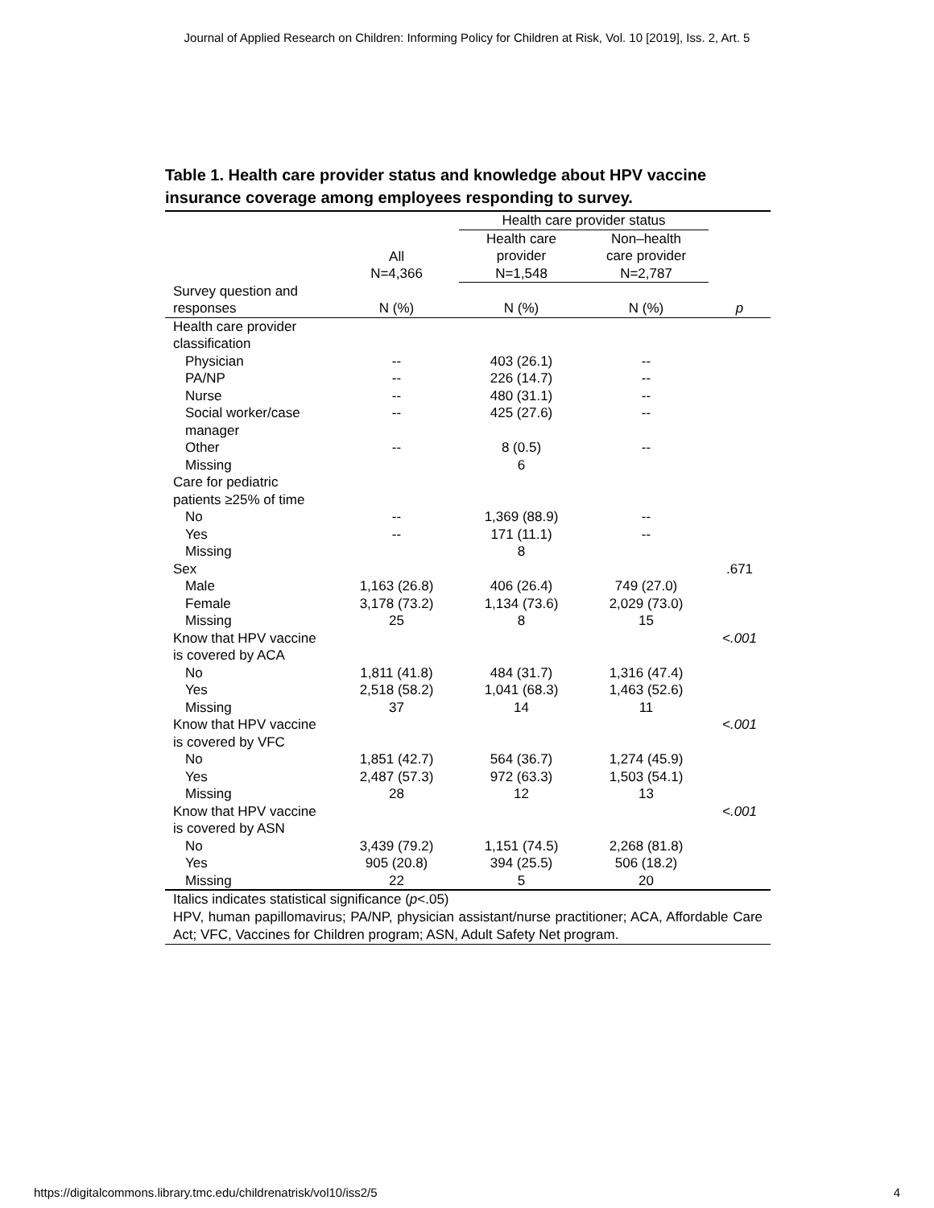Journal of Applied Research on Children: Informing Policy for Children at Risk, Vol. 10 [2019], Iss. 2, Art. 5
Table 1. Health care provider status and knowledge about HPV vaccine insurance coverage among employees responding to survey.
| | | Health care provider status | | |
| | All N=4,366 | Health care provider N=1,548 | Non–health care provider N=2,787 | |
| Survey question and responses | N (%) | N (%) | N (%) | p |
| Health care provider classification | | | | |
| Physician | -- | 403 (26.1) | -- | |
| PA/NP | -- | 226 (14.7) | -- | |
| Nurse | -- | 480 (31.1) | -- | |
| Social worker/case manager | -- | 425 (27.6) | -- | |
| Other | -- | 8 (0.5) | -- | |
| Missing | | 6 | | |
| Care for pediatric patients ≥25% of time | | | | |
| No | -- | 1,369 (88.9) | -- | |
| Yes | -- | 171 (11.1) | -- | |
| Missing | | 8 | | |
| Sex | | | | .671 |
| Male | 1,163 (26.8) | 406 (26.4) | 749 (27.0) | |
| Female | 3,178 (73.2) | 1,134 (73.6) | 2,029 (73.0) | |
| Missing | 25 | 8 | 15 | |
| Know that HPV vaccine is covered by ACA | | | | <.001 |
| No | 1,811 (41.8) | 484 (31.7) | 1,316 (47.4) | |
| Yes | 2,518 (58.2) | 1,041 (68.3) | 1,463 (52.6) | |
| Missing | 37 | 14 | 11 | |
| Know that HPV vaccine is covered by VFC | | | | <.001 |
| No | 1,851 (42.7) | 564 (36.7) | 1,274 (45.9) | |
| Yes | 2,487 (57.3) | 972 (63.3) | 1,503 (54.1) | |
| Missing | 28 | 12 | 13 | |
| Know that HPV vaccine is covered by ASN | | | | <.001 |
| No | 3,439 (79.2) | 1,151 (74.5) | 2,268 (81.8) | |
| Yes | 905 (20.8) | 394 (25.5) | 506 (18.2) | |
| Missing | 22 | 5 | 20 | |
Italics indicates statistical significance (p<.05)
HPV, human papillomavirus; PA/NP, physician assistant/nurse practitioner; ACA, Affordable Care Act; VFC, Vaccines for Children program; ASN, Adult Safety Net program.
https://digitalcommons.library.tmc.edu/childrenatrisk/vol10/iss2/5
4